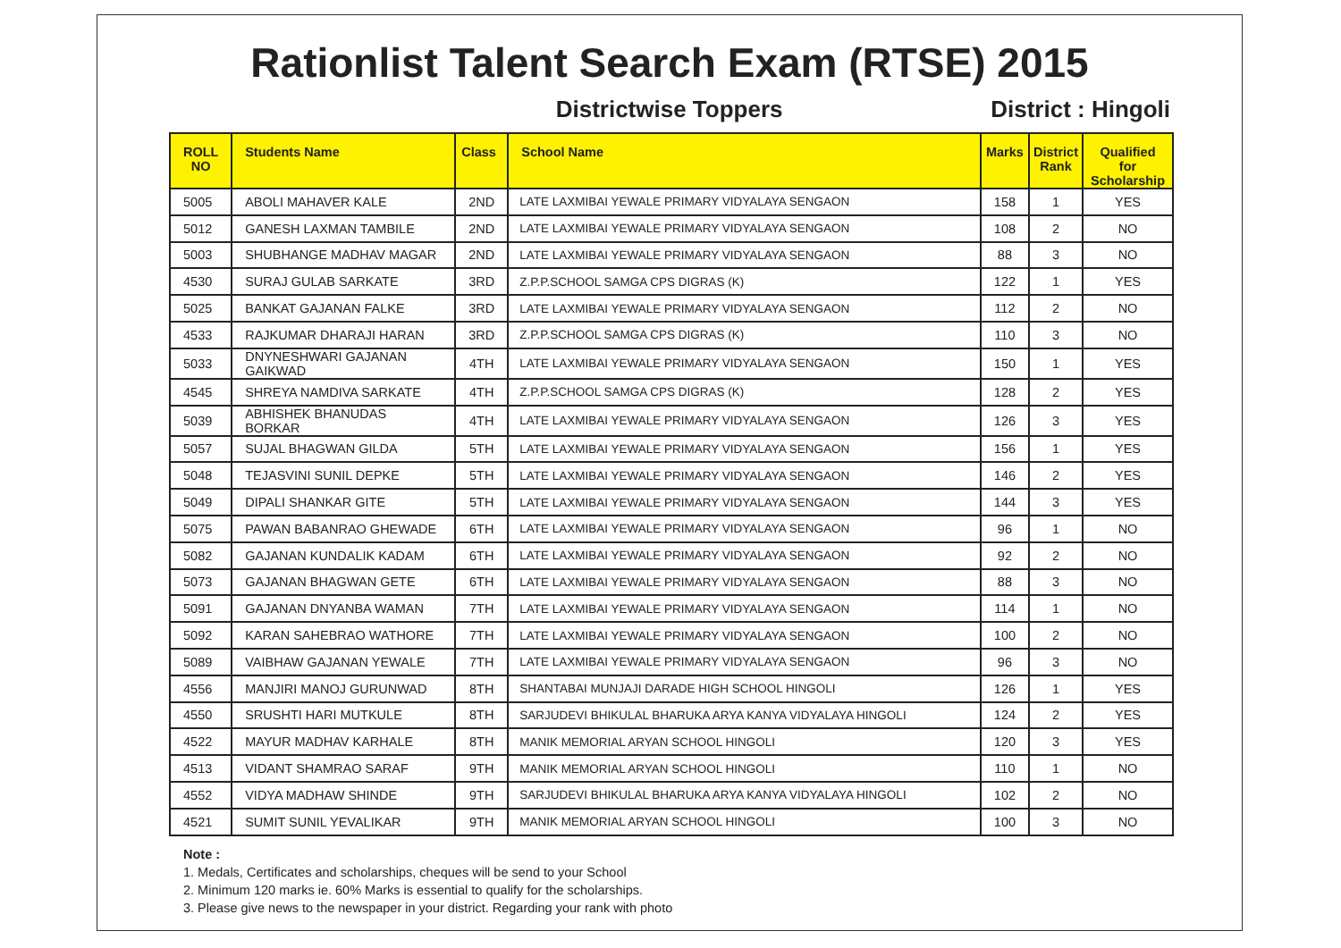Rationlist Talent Search Exam (RTSE) 2015
Districtwise Toppers District : Hingoli
| ROLL NO | Students Name | Class | School Name | Marks | District Rank | Qualified for Scholarship |
| --- | --- | --- | --- | --- | --- | --- |
| 5005 | ABOLI MAHAVER KALE | 2ND | LATE LAXMIBAI YEWALE PRIMARY VIDYALAYA SENGAON | 158 | 1 | YES |
| 5012 | GANESH LAXMAN TAMBILE | 2ND | LATE LAXMIBAI YEWALE PRIMARY VIDYALAYA SENGAON | 108 | 2 | NO |
| 5003 | SHUBHANGE MADHAV MAGAR | 2ND | LATE LAXMIBAI YEWALE PRIMARY VIDYALAYA SENGAON | 88 | 3 | NO |
| 4530 | SURAJ GULAB SARKATE | 3RD | Z.P.P.SCHOOL SAMGA CPS DIGRAS (K) | 122 | 1 | YES |
| 5025 | BANKAT GAJANAN FALKE | 3RD | LATE LAXMIBAI YEWALE PRIMARY VIDYALAYA SENGAON | 112 | 2 | NO |
| 4533 | RAJKUMAR DHARAJI HARAN | 3RD | Z.P.P.SCHOOL SAMGA CPS DIGRAS (K) | 110 | 3 | NO |
| 5033 | DNYNESHWARI GAJANAN GAIKWAD | 4TH | LATE LAXMIBAI YEWALE PRIMARY VIDYALAYA SENGAON | 150 | 1 | YES |
| 4545 | SHREYA NAMDIVA SARKATE | 4TH | Z.P.P.SCHOOL SAMGA CPS DIGRAS (K) | 128 | 2 | YES |
| 5039 | ABHISHEK BHANUDAS BORKAR | 4TH | LATE LAXMIBAI YEWALE PRIMARY VIDYALAYA SENGAON | 126 | 3 | YES |
| 5057 | SUJAL BHAGWAN GILDA | 5TH | LATE LAXMIBAI YEWALE PRIMARY VIDYALAYA SENGAON | 156 | 1 | YES |
| 5048 | TEJASVINI SUNIL DEPKE | 5TH | LATE LAXMIBAI YEWALE PRIMARY VIDYALAYA SENGAON | 146 | 2 | YES |
| 5049 | DIPALI SHANKAR GITE | 5TH | LATE LAXMIBAI YEWALE PRIMARY VIDYALAYA SENGAON | 144 | 3 | YES |
| 5075 | PAWAN BABANRAO GHEWADE | 6TH | LATE LAXMIBAI YEWALE PRIMARY VIDYALAYA SENGAON | 96 | 1 | NO |
| 5082 | GAJANAN KUNDALIK KADAM | 6TH | LATE LAXMIBAI YEWALE PRIMARY VIDYALAYA SENGAON | 92 | 2 | NO |
| 5073 | GAJANAN BHAGWAN GETE | 6TH | LATE LAXMIBAI YEWALE PRIMARY VIDYALAYA SENGAON | 88 | 3 | NO |
| 5091 | GAJANAN DNYANBA WAMAN | 7TH | LATE LAXMIBAI YEWALE PRIMARY VIDYALAYA SENGAON | 114 | 1 | NO |
| 5092 | KARAN SAHEBRAO WATHORE | 7TH | LATE LAXMIBAI YEWALE PRIMARY VIDYALAYA SENGAON | 100 | 2 | NO |
| 5089 | VAIBHAW GAJANAN YEWALE | 7TH | LATE LAXMIBAI YEWALE PRIMARY VIDYALAYA SENGAON | 96 | 3 | NO |
| 4556 | MANJIRI MANOJ GURUNWAD | 8TH | SHANTABAI MUNJAJI DARADE HIGH SCHOOL HINGOLI | 126 | 1 | YES |
| 4550 | SRUSHTI HARI MUTKULE | 8TH | SARJUDEVI BHIKULAL BHARUKA ARYA KANYA VIDYALAYA HINGOLI | 124 | 2 | YES |
| 4522 | MAYUR MADHAV KARHALE | 8TH | MANIK MEMORIAL ARYAN SCHOOL HINGOLI | 120 | 3 | YES |
| 4513 | VIDANT SHAMRAO SARAF | 9TH | MANIK MEMORIAL ARYAN SCHOOL HINGOLI | 110 | 1 | NO |
| 4552 | VIDYA MADHAW SHINDE | 9TH | SARJUDEVI BHIKULAL BHARUKA ARYA KANYA VIDYALAYA HINGOLI | 102 | 2 | NO |
| 4521 | SUMIT SUNIL YEVALIKAR | 9TH | MANIK MEMORIAL ARYAN SCHOOL HINGOLI | 100 | 3 | NO |
Note :
1. Medals, Certificates and scholarships, cheques will be send to your School
2. Minimum 120 marks ie. 60% Marks is essential to qualify for the scholarships.
3. Please give news to the newspaper in your district. Regarding your rank with photo